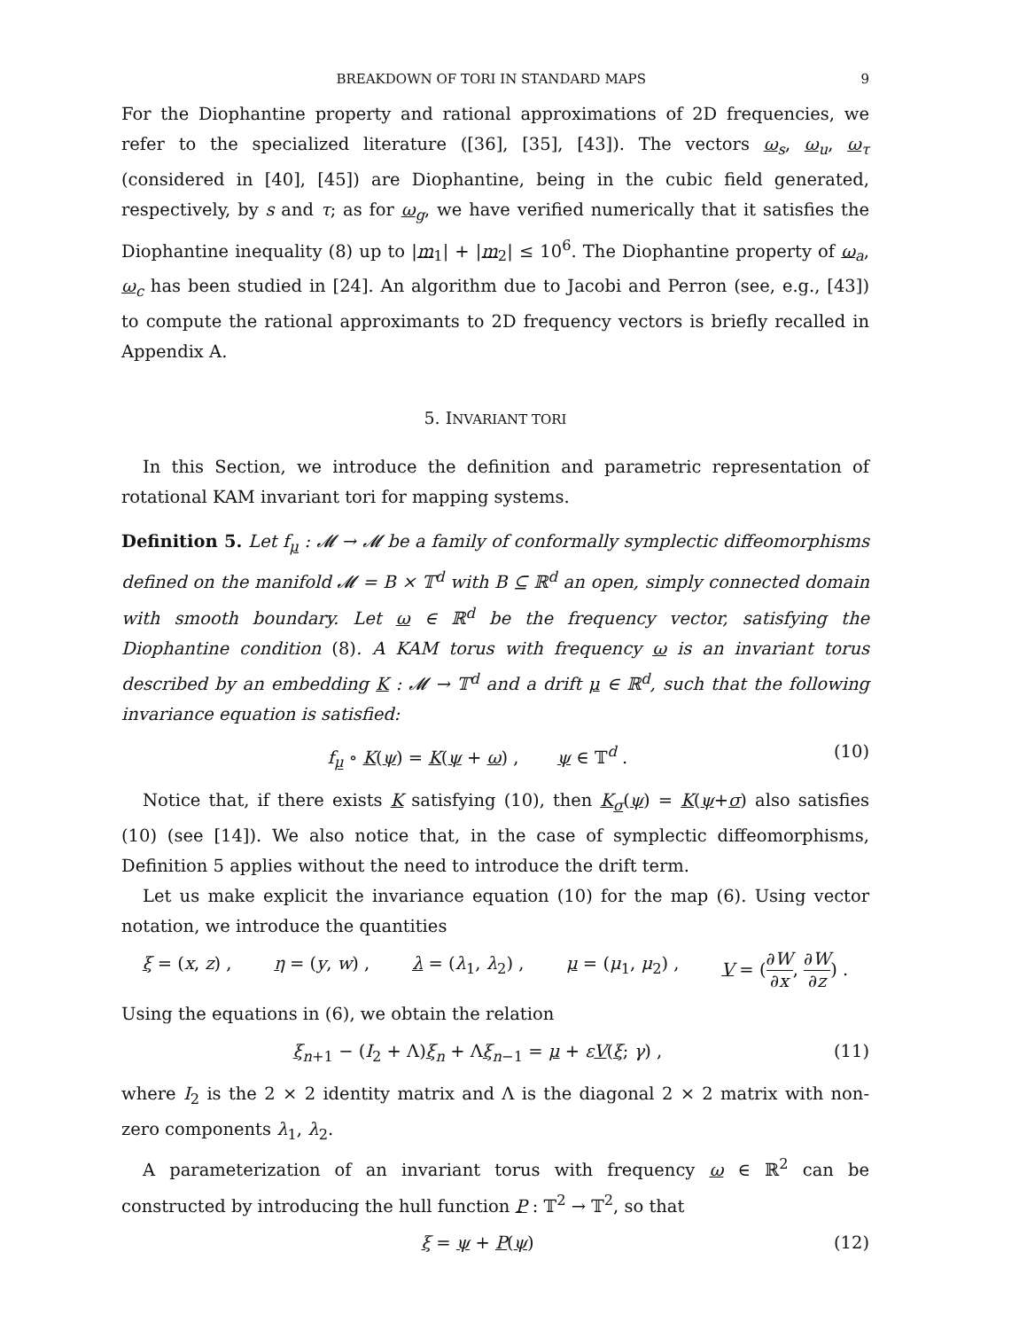BREAKDOWN OF TORI IN STANDARD MAPS 9
For the Diophantine property and rational approximations of 2D frequencies, we refer to the specialized literature ([36], [35], [43]). The vectors ω<sub>s</sub>, ω<sub>u</sub>, ω<sub>τ</sub> (considered in [40], [45]) are Diophantine, being in the cubic field generated, respectively, by s and τ; as for ω<sub>g</sub>, we have verified numerically that it satisfies the Diophantine inequality (8) up to |m<sub>1</sub>| + |m<sub>2</sub>| ≤ 10<sup>6</sup>. The Diophantine property of ω<sub>a</sub>, ω<sub>c</sub> has been studied in [24]. An algorithm due to Jacobi and Perron (see, e.g., [43]) to compute the rational approximants to 2D frequency vectors is briefly recalled in Appendix A.
5. INVARIANT TORI
In this Section, we introduce the definition and parametric representation of rotational KAM invariant tori for mapping systems.
Definition 5. Let f<sub>μ</sub> : 𝓜 → 𝓜 be a family of conformally symplectic diffeomorphisms defined on the manifold 𝓜 = B × 𝕋<sup>d</sup> with B ⊆ ℝ<sup>d</sup> an open, simply connected domain with smooth boundary. Let ω ∈ ℝ<sup>d</sup> be the frequency vector, satisfying the Diophantine condition (8). A KAM torus with frequency ω is an invariant torus described by an embedding K : 𝓜 → 𝕋<sup>d</sup> and a drift μ ∈ ℝ<sup>d</sup>, such that the following invariance equation is satisfied:
f<sub>μ</sub> ∘ K(ψ) = K(ψ + ω) , ψ ∈ 𝕋<sup>d</sup> . (10)
Notice that, if there exists K satisfying (10), then K<sub>σ</sub>(ψ) = K(ψ+σ) also satisfies (10) (see [14]). We also notice that, in the case of symplectic diffeomorphisms, Definition 5 applies without the need to introduce the drift term.
Let us make explicit the invariance equation (10) for the map (6). Using vector notation, we introduce the quantities
ξ = (x, z) , η = (y, w) , λ = (λ<sub>1</sub>, λ<sub>2</sub>) , μ = (μ<sub>1</sub>, μ<sub>2</sub>) , V = (∂W ∂x, ∂W ∂z) .
Using the equations in (6), we obtain the relation
ξ<sub>n+1</sub> − (I<sub>2</sub> + Λ)ξ<sub>n</sub> + Λξ<sub>n−1</sub> = μ + εV(ξ; γ) , (11)
where I<sub>2</sub> is the 2 × 2 identity matrix and Λ is the diagonal 2 × 2 matrix with non-zero components λ<sub>1</sub>, λ<sub>2</sub>.
A parameterization of an invariant torus with frequency ω ∈ ℝ<sup>2</sup> can be constructed by introducing the hull function P : 𝕋<sup>2</sup> → 𝕋<sup>2</sup>, so that
ξ = ψ + P(ψ) (12)